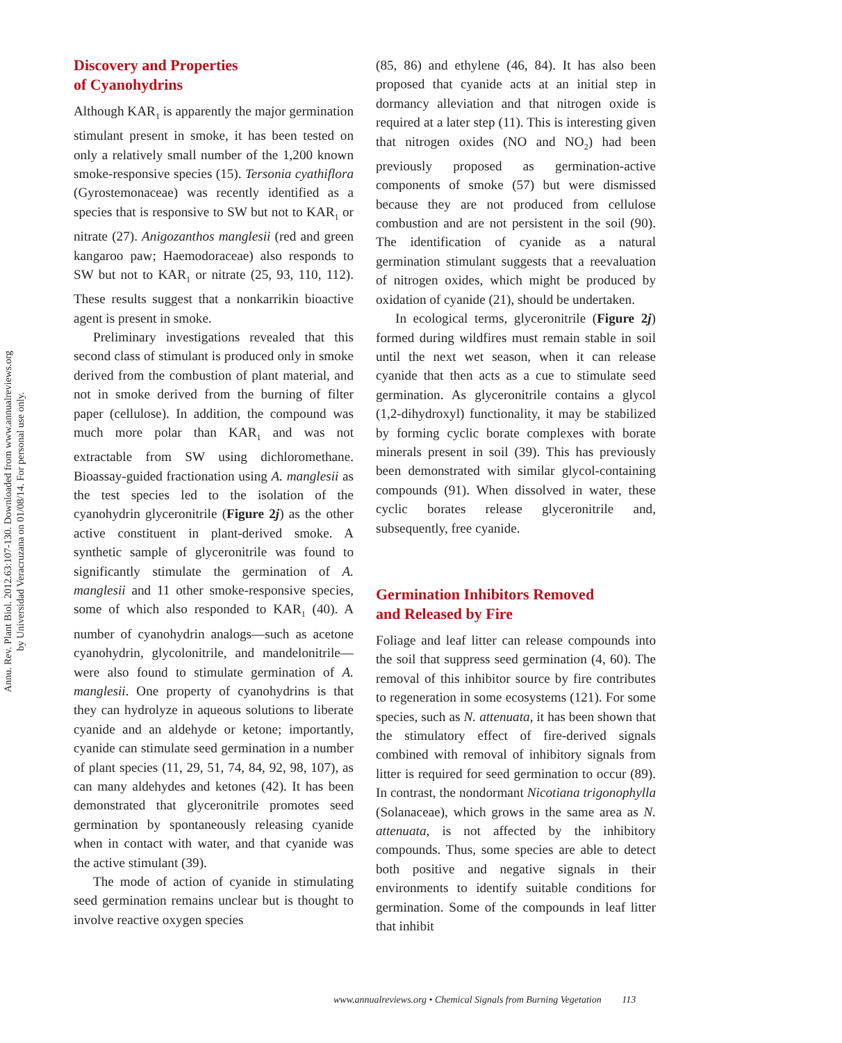Annu. Rev. Plant Biol. 2012.63:107-130. Downloaded from www.annualreviews.org
by Universidad Veracruzana on 01/08/14. For personal use only.
Discovery and Properties
of Cyanohydrins
Although KAR<sub>1</sub> is apparently the major germination stimulant present in smoke, it has been tested on only a relatively small number of the 1,200 known smoke-responsive species (15). Tersonia cyathiflora (Gyrostemonaceae) was recently identified as a species that is responsive to SW but not to KAR<sub>1</sub> or nitrate (27). Anigozanthos manglesii (red and green kangaroo paw; Haemodoraceae) also responds to SW but not to KAR<sub>1</sub> or nitrate (25, 93, 110, 112). These results suggest that a nonkarrikin bioactive agent is present in smoke.
Preliminary investigations revealed that this second class of stimulant is produced only in smoke derived from the combustion of plant material, and not in smoke derived from the burning of filter paper (cellulose). In addition, the compound was much more polar than KAR<sub>1</sub> and was not extractable from SW using dichloromethane. Bioassay-guided fractionation using A. manglesii as the test species led to the isolation of the cyanohydrin glyceronitrile (Figure 2j) as the other active constituent in plant-derived smoke. A synthetic sample of glyceronitrile was found to significantly stimulate the germination of A. manglesii and 11 other smoke-responsive species, some of which also responded to KAR<sub>1</sub> (40). A number of cyanohydrin analogs—such as acetone cyanohydrin, glycolonitrile, and mandelonitrile—were also found to stimulate germination of A. manglesii. One property of cyanohydrins is that they can hydrolyze in aqueous solutions to liberate cyanide and an aldehyde or ketone; importantly, cyanide can stimulate seed germination in a number of plant species (11, 29, 51, 74, 84, 92, 98, 107), as can many aldehydes and ketones (42). It has been demonstrated that glyceronitrile promotes seed germination by spontaneously releasing cyanide when in contact with water, and that cyanide was the active stimulant (39).
The mode of action of cyanide in stimulating seed germination remains unclear but is thought to involve reactive oxygen species
(85, 86) and ethylene (46, 84). It has also been proposed that cyanide acts at an initial step in dormancy alleviation and that nitrogen oxide is required at a later step (11). This is interesting given that nitrogen oxides (NO and NO<sub>2</sub>) had been previously proposed as germination-active components of smoke (57) but were dismissed because they are not produced from cellulose combustion and are not persistent in the soil (90). The identification of cyanide as a natural germination stimulant suggests that a reevaluation of nitrogen oxides, which might be produced by oxidation of cyanide (21), should be undertaken.
In ecological terms, glyceronitrile (Figure 2j) formed during wildfires must remain stable in soil until the next wet season, when it can release cyanide that then acts as a cue to stimulate seed germination. As glyceronitrile contains a glycol (1,2-dihydroxyl) functionality, it may be stabilized by forming cyclic borate complexes with borate minerals present in soil (39). This has previously been demonstrated with similar glycol-containing compounds (91). When dissolved in water, these cyclic borates release glyceronitrile and, subsequently, free cyanide.
Germination Inhibitors Removed
and Released by Fire
Foliage and leaf litter can release compounds into the soil that suppress seed germination (4, 60). The removal of this inhibitor source by fire contributes to regeneration in some ecosystems (121). For some species, such as N. attenuata, it has been shown that the stimulatory effect of fire-derived signals combined with removal of inhibitory signals from litter is required for seed germination to occur (89). In contrast, the nondormant Nicotiana trigonophylla (Solanaceae), which grows in the same area as N. attenuata, is not affected by the inhibitory compounds. Thus, some species are able to detect both positive and negative signals in their environments to identify suitable conditions for germination. Some of the compounds in leaf litter that inhibit
www.annualreviews.org • Chemical Signals from Burning Vegetation 113